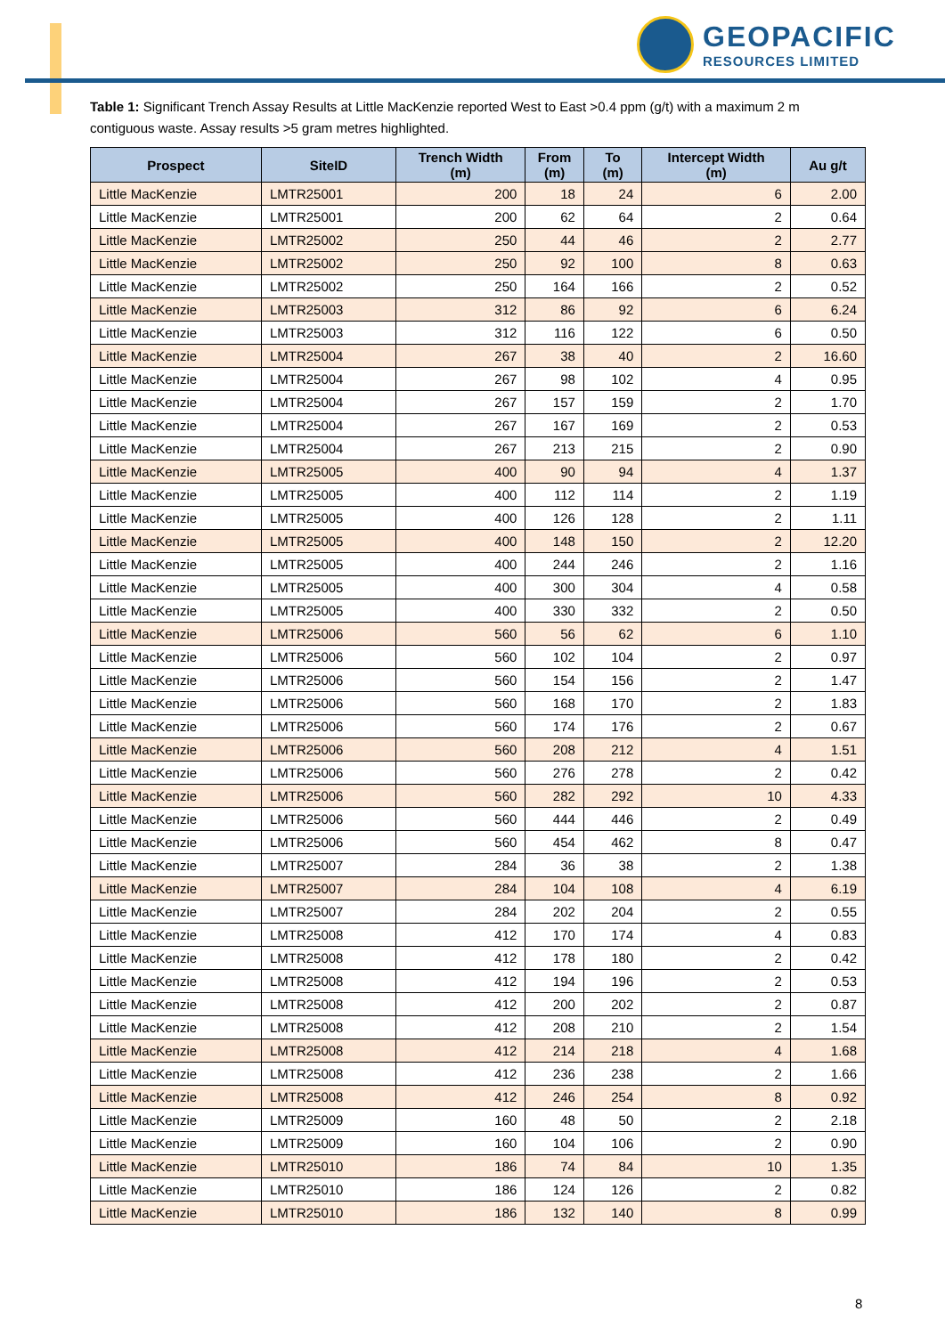GEOPACIFIC
RESOURCES LIMITED
Table 1: Significant Trench Assay Results at Little MacKenzie reported West to East >0.4 ppm (g/t) with a maximum 2 m contiguous waste. Assay results >5 gram metres highlighted.
| Prospect | SiteID | Trench Width (m) | From (m) | To (m) | Intercept Width (m) | Au g/t |
| --- | --- | --- | --- | --- | --- | --- |
| Little MacKenzie | LMTR25001 | 200 | 18 | 24 | 6 | 2.00 |
| Little MacKenzie | LMTR25001 | 200 | 62 | 64 | 2 | 0.64 |
| Little MacKenzie | LMTR25002 | 250 | 44 | 46 | 2 | 2.77 |
| Little MacKenzie | LMTR25002 | 250 | 92 | 100 | 8 | 0.63 |
| Little MacKenzie | LMTR25002 | 250 | 164 | 166 | 2 | 0.52 |
| Little MacKenzie | LMTR25003 | 312 | 86 | 92 | 6 | 6.24 |
| Little MacKenzie | LMTR25003 | 312 | 116 | 122 | 6 | 0.50 |
| Little MacKenzie | LMTR25004 | 267 | 38 | 40 | 2 | 16.60 |
| Little MacKenzie | LMTR25004 | 267 | 98 | 102 | 4 | 0.95 |
| Little MacKenzie | LMTR25004 | 267 | 157 | 159 | 2 | 1.70 |
| Little MacKenzie | LMTR25004 | 267 | 167 | 169 | 2 | 0.53 |
| Little MacKenzie | LMTR25004 | 267 | 213 | 215 | 2 | 0.90 |
| Little MacKenzie | LMTR25005 | 400 | 90 | 94 | 4 | 1.37 |
| Little MacKenzie | LMTR25005 | 400 | 112 | 114 | 2 | 1.19 |
| Little MacKenzie | LMTR25005 | 400 | 126 | 128 | 2 | 1.11 |
| Little MacKenzie | LMTR25005 | 400 | 148 | 150 | 2 | 12.20 |
| Little MacKenzie | LMTR25005 | 400 | 244 | 246 | 2 | 1.16 |
| Little MacKenzie | LMTR25005 | 400 | 300 | 304 | 4 | 0.58 |
| Little MacKenzie | LMTR25005 | 400 | 330 | 332 | 2 | 0.50 |
| Little MacKenzie | LMTR25006 | 560 | 56 | 62 | 6 | 1.10 |
| Little MacKenzie | LMTR25006 | 560 | 102 | 104 | 2 | 0.97 |
| Little MacKenzie | LMTR25006 | 560 | 154 | 156 | 2 | 1.47 |
| Little MacKenzie | LMTR25006 | 560 | 168 | 170 | 2 | 1.83 |
| Little MacKenzie | LMTR25006 | 560 | 174 | 176 | 2 | 0.67 |
| Little MacKenzie | LMTR25006 | 560 | 208 | 212 | 4 | 1.51 |
| Little MacKenzie | LMTR25006 | 560 | 276 | 278 | 2 | 0.42 |
| Little MacKenzie | LMTR25006 | 560 | 282 | 292 | 10 | 4.33 |
| Little MacKenzie | LMTR25006 | 560 | 444 | 446 | 2 | 0.49 |
| Little MacKenzie | LMTR25006 | 560 | 454 | 462 | 8 | 0.47 |
| Little MacKenzie | LMTR25007 | 284 | 36 | 38 | 2 | 1.38 |
| Little MacKenzie | LMTR25007 | 284 | 104 | 108 | 4 | 6.19 |
| Little MacKenzie | LMTR25007 | 284 | 202 | 204 | 2 | 0.55 |
| Little MacKenzie | LMTR25008 | 412 | 170 | 174 | 4 | 0.83 |
| Little MacKenzie | LMTR25008 | 412 | 178 | 180 | 2 | 0.42 |
| Little MacKenzie | LMTR25008 | 412 | 194 | 196 | 2 | 0.53 |
| Little MacKenzie | LMTR25008 | 412 | 200 | 202 | 2 | 0.87 |
| Little MacKenzie | LMTR25008 | 412 | 208 | 210 | 2 | 1.54 |
| Little MacKenzie | LMTR25008 | 412 | 214 | 218 | 4 | 1.68 |
| Little MacKenzie | LMTR25008 | 412 | 236 | 238 | 2 | 1.66 |
| Little MacKenzie | LMTR25008 | 412 | 246 | 254 | 8 | 0.92 |
| Little MacKenzie | LMTR25009 | 160 | 48 | 50 | 2 | 2.18 |
| Little MacKenzie | LMTR25009 | 160 | 104 | 106 | 2 | 0.90 |
| Little MacKenzie | LMTR25010 | 186 | 74 | 84 | 10 | 1.35 |
| Little MacKenzie | LMTR25010 | 186 | 124 | 126 | 2 | 0.82 |
| Little MacKenzie | LMTR25010 | 186 | 132 | 140 | 8 | 0.99 |
8